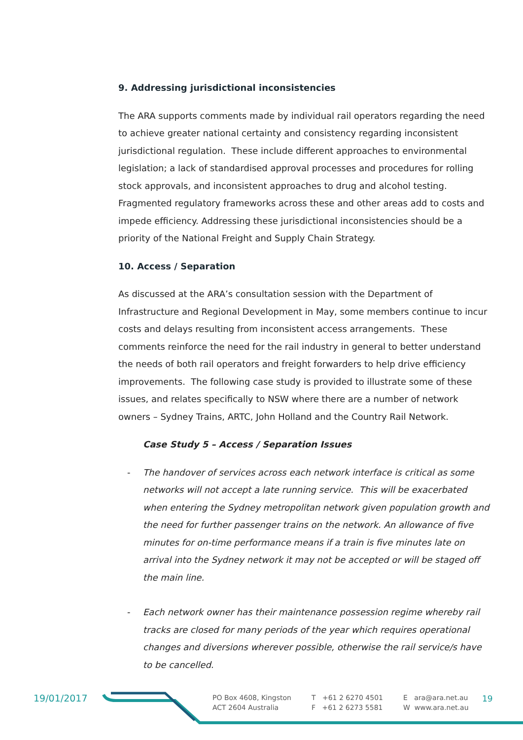9. Addressing jurisdictional inconsistencies
The ARA supports comments made by individual rail operators regarding the need to achieve greater national certainty and consistency regarding inconsistent jurisdictional regulation. These include different approaches to environmental legislation; a lack of standardised approval processes and procedures for rolling stock approvals, and inconsistent approaches to drug and alcohol testing. Fragmented regulatory frameworks across these and other areas add to costs and impede efficiency. Addressing these jurisdictional inconsistencies should be a priority of the National Freight and Supply Chain Strategy.
10. Access / Separation
As discussed at the ARA’s consultation session with the Department of Infrastructure and Regional Development in May, some members continue to incur costs and delays resulting from inconsistent access arrangements. These comments reinforce the need for the rail industry in general to better understand the needs of both rail operators and freight forwarders to help drive efficiency improvements. The following case study is provided to illustrate some of these issues, and relates specifically to NSW where there are a number of network owners – Sydney Trains, ARTC, John Holland and the Country Rail Network.
Case Study 5 – Access / Separation Issues
- The handover of services across each network interface is critical as some networks will not accept a late running service. This will be exacerbated when entering the Sydney metropolitan network given population growth and the need for further passenger trains on the network. An allowance of five minutes for on-time performance means if a train is five minutes late on arrival into the Sydney network it may not be accepted or will be staged off the main line.
- Each network owner has their maintenance possession regime whereby rail tracks are closed for many periods of the year which requires operational changes and diversions wherever possible, otherwise the rail service/s have to be cancelled.
19/01/2017
PO Box 4608, Kingston
ACT 2604 Australia
T +61 2 6270 4501
F +61 2 6273 5581
E ara@ara.net.au
W www.ara.net.au
19